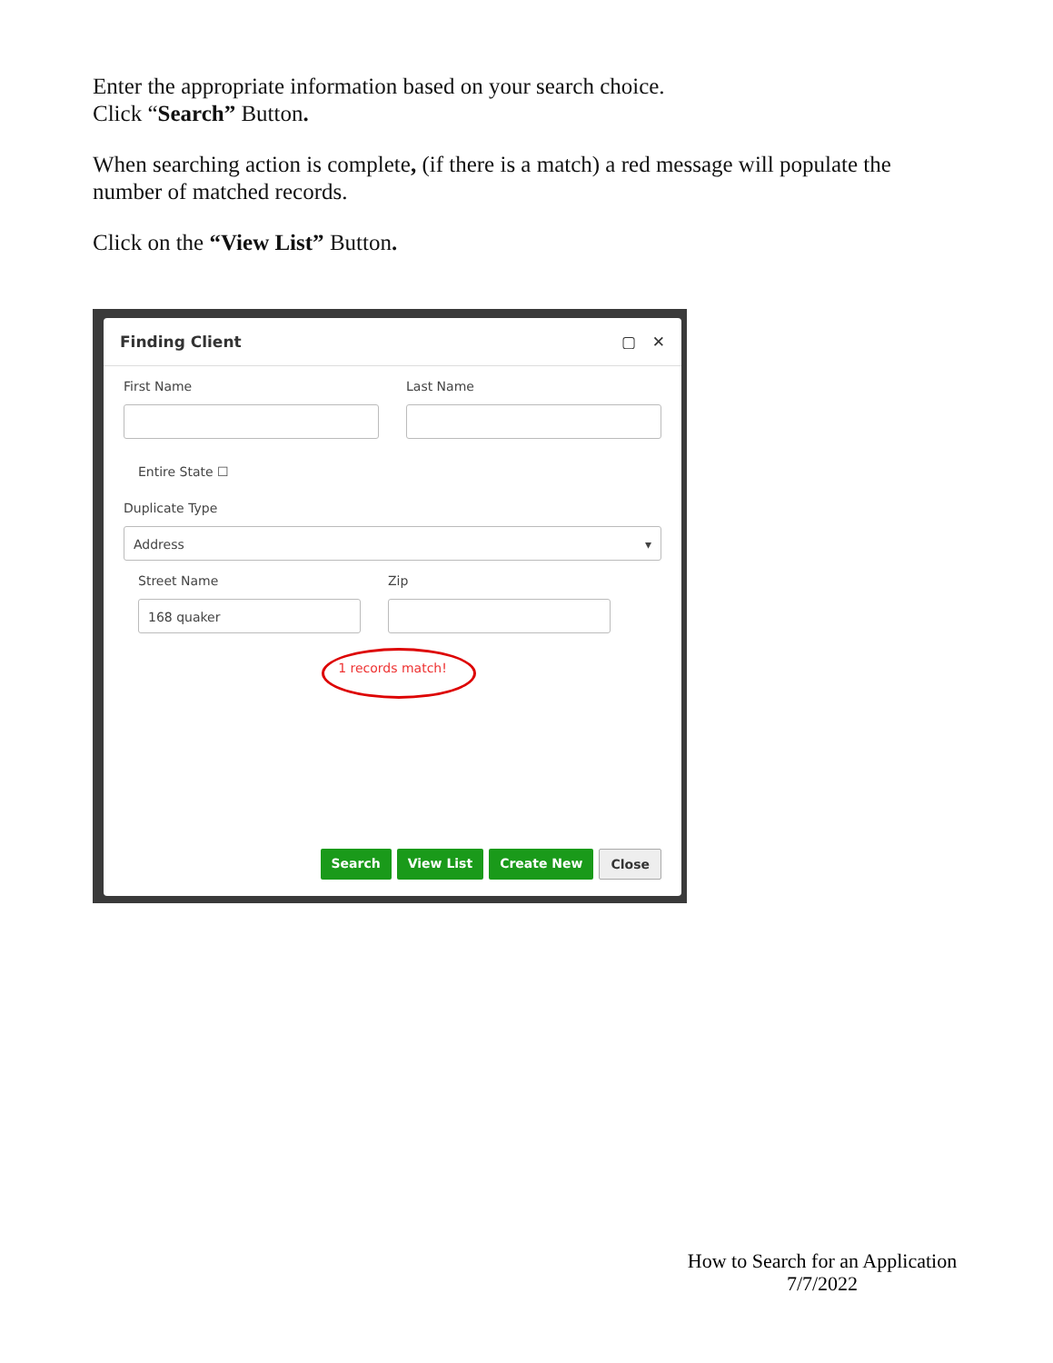Enter the appropriate information based on your search choice.
Click “Search” Button.
When searching action is complete, (if there is a match) a red message will populate the number of matched records.
Click on the “View List” Button.
Finding Client ▢ ✕
First Name Last Name
Entire State ☐
Duplicate Type
Address ▾
Street Name
168 quaker
Zip
1 records match!
Search View List Create New Close
How to Search for an Application
7/7/2022